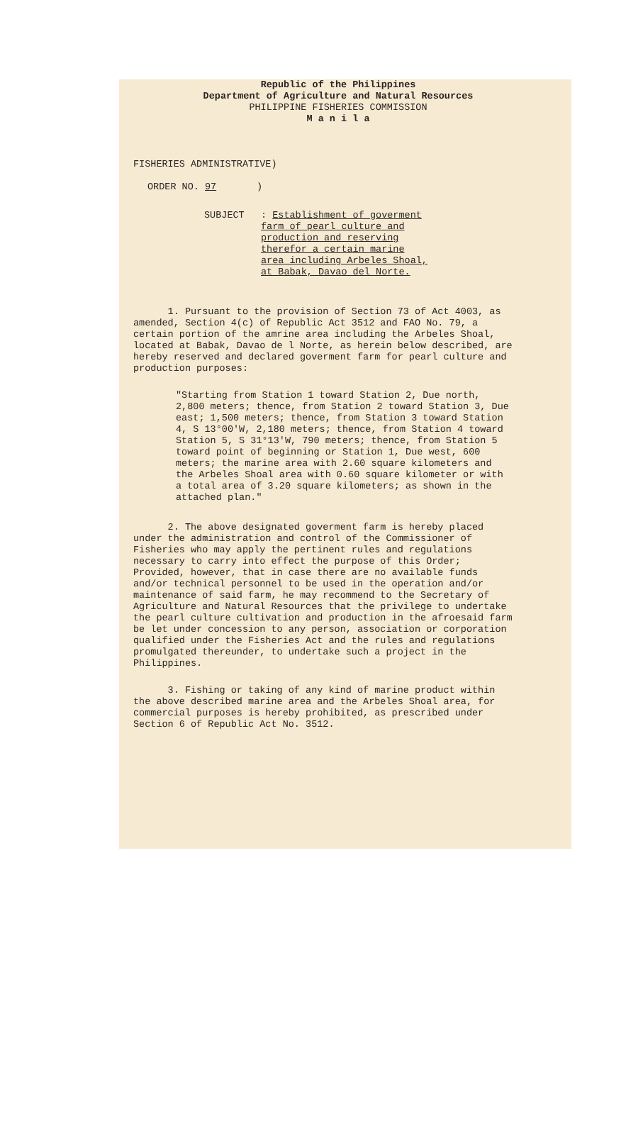Republic of the Philippines
Department of Agriculture and Natural Resources
PHILIPPINE FISHERIES COMMISSION
M a n i l a
FISHERIES ADMINISTRATIVE)
ORDER NO. 97 )
SUBJECT : Establishment of goverment farm of pearl culture and production and reserving therefor a certain marine area including Arbeles Shoal, at Babak, Davao del Norte.
1. Pursuant to the provision of Section 73 of Act 4003, as amended, Section 4(c) of Republic Act 3512 and FAO No. 79, a certain portion of the amrine area including the Arbeles Shoal, located at Babak, Davao de l Norte, as herein below described, are hereby reserved and declared goverment farm for pearl culture and production purposes:
"Starting from Station 1 toward Station 2, Due north, 2,800 meters; thence, from Station 2 toward Station 3, Due east; 1,500 meters; thence, from Station 3 toward Station 4, S 13°00'W, 2,180 meters; thence, from Station 4 toward Station 5, S 31°13'W, 790 meters; thence, from Station 5 toward point of beginning or Station 1, Due west, 600 meters; the marine area with 2.60 square kilometers and the Arbeles Shoal area with 0.60 square kilometer or with a total area of 3.20 square kilometers; as shown in the attached plan."
2. The above designated goverment farm is hereby placed under the administration and control of the Commissioner of Fisheries who may apply the pertinent rules and regulations necessary to carry into effect the purpose of this Order; Provided, however, that in case there are no available funds and/or technical personnel to be used in the operation and/or maintenance of said farm, he may recommend to the Secretary of Agriculture and Natural Resources that the privilege to undertake the pearl culture cultivation and production in the afroesaid farm be let under concession to any person, association or corporation qualified under the Fisheries Act and the rules and regulations promulgated thereunder, to undertake such a project in the Philippines.
3. Fishing or taking of any kind of marine product within the above described marine area and the Arbeles Shoal area, for commercial purposes is hereby prohibited, as prescribed under Section 6 of Republic Act No. 3512.